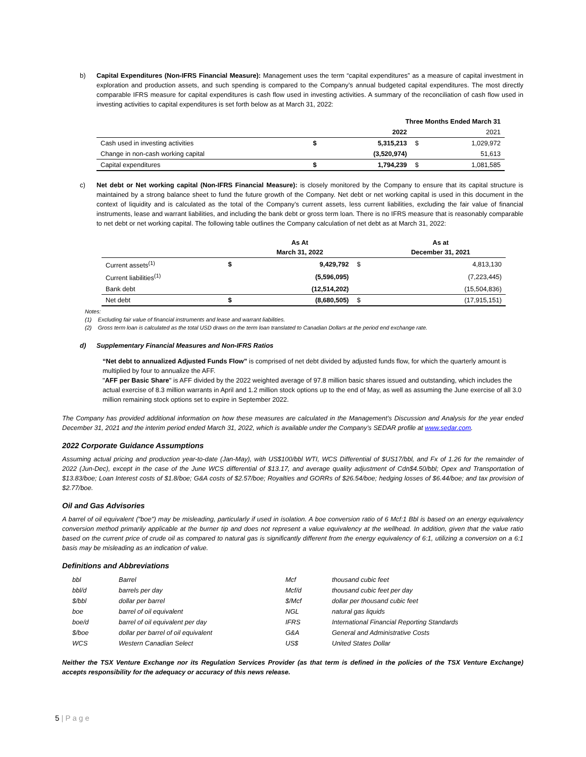b) Capital Expenditures (Non-IFRS Financial Measure): Management uses the term “capital expenditures” as a measure of capital investment in exploration and production assets, and such spending is compared to the Company’s annual budgeted capital expenditures. The most directly comparable IFRS measure for capital expenditures is cash flow used in investing activities. A summary of the reconciliation of cash flow used in investing activities to capital expenditures is set forth below as at March 31, 2022:
| | Three Months Ended March 31 | | | |
| --- | --- | --- | --- | --- |
| | | 2022 | | 2021 |
| Cash used in investing activities | $ | 5,315,213 | $ | 1,029,972 |
| Change in non-cash working capital | | (3,520,974) | | 51,613 |
| Capital expenditures | $ | 1,794,239 | $ | 1,081,585 |
c) Net debt or Net working capital (Non-IFRS Financial Measure): is closely monitored by the Company to ensure that its capital structure is maintained by a strong balance sheet to fund the future growth of the Company. Net debt or net working capital is used in this document in the context of liquidity and is calculated as the total of the Company’s current assets, less current liabilities, excluding the fair value of financial instruments, lease and warrant liabilities, and including the bank debt or gross term loan. There is no IFRS measure that is reasonably comparable to net debt or net working capital. The following table outlines the Company calculation of net debt as at March 31, 2022:
| | | As At March 31, 2022 | | As at December 31, 2021 |
| --- | --- | --- | --- | --- |
| Current assets<sup>(1)</sup> | $ | 9,429,792 | $ | 4,813,130 |
| Current liabilities<sup>(1)</sup> | | (5,596,095) | | (7,223,445) |
| Bank debt | | (12,514,202) | | (15,504,836) |
| Net debt | $ | (8,680,505) | $ | (17,915,151) |
Notes:
(1) Excluding fair value of financial instruments and lease and warrant liabilities.
(2) Gross term loan is calculated as the total USD draws on the term loan translated to Canadian Dollars at the period end exchange rate.
d) Supplementary Financial Measures and Non-IFRS Ratios
“Net debt to annualized Adjusted Funds Flow” is comprised of net debt divided by adjusted funds flow, for which the quarterly amount is multiplied by four to annualize the AFF.
"AFF per Basic Share" is AFF divided by the 2022 weighted average of 97.8 million basic shares issued and outstanding, which includes the actual exercise of 8.3 million warrants in April and 1.2 million stock options up to the end of May, as well as assuming the June exercise of all 3.0 million remaining stock options set to expire in September 2022.
The Company has provided additional information on how these measures are calculated in the Management’s Discussion and Analysis for the year ended December 31, 2021 and the interim period ended March 31, 2022, which is available under the Company’s SEDAR profile at www.sedar.com.
2022 Corporate Guidance Assumptions
Assuming actual pricing and production year-to-date (Jan-May), with US$100/bbl WTI, WCS Differential of $US17/bbl, and Fx of 1.26 for the remainder of 2022 (Jun-Dec), except in the case of the June WCS differential of $13.17, and average quality adjustment of Cdn$4.50/bbl; Opex and Transportation of $13.83/boe; Loan Interest costs of $1.8/boe; G&A costs of $2.57/boe; Royalties and GORRs of $26.54/boe; hedging losses of $6.44/boe; and tax provision of $2.77/boe.
Oil and Gas Advisories
A barrel of oil equivalent ("boe") may be misleading, particularly if used in isolation. A boe conversion ratio of 6 Mcf:1 Bbl is based on an energy equivalency conversion method primarily applicable at the burner tip and does not represent a value equivalency at the wellhead. In addition, given that the value ratio based on the current price of crude oil as compared to natural gas is significantly different from the energy equivalency of 6:1, utilizing a conversion on a 6:1 basis may be misleading as an indication of value.
Definitions and Abbreviations
| bbl | Barrel | Mcf | thousand cubic feet |
| bbl/d | barrels per day | Mcf/d | thousand cubic feet per day |
| $/bbl | dollar per barrel | $/Mcf | dollar per thousand cubic feet |
| boe | barrel of oil equivalent | NGL | natural gas liquids |
| boe/d | barrel of oil equivalent per day | IFRS | International Financial Reporting Standards |
| $/boe | dollar per barrel of oil equivalent | G&A | General and Administrative Costs |
| WCS | Western Canadian Select | US$ | United States Dollar |
Neither the TSX Venture Exchange nor its Regulation Services Provider (as that term is defined in the policies of the TSX Venture Exchange) accepts responsibility for the adequacy or accuracy of this news release.
5 | P a g e